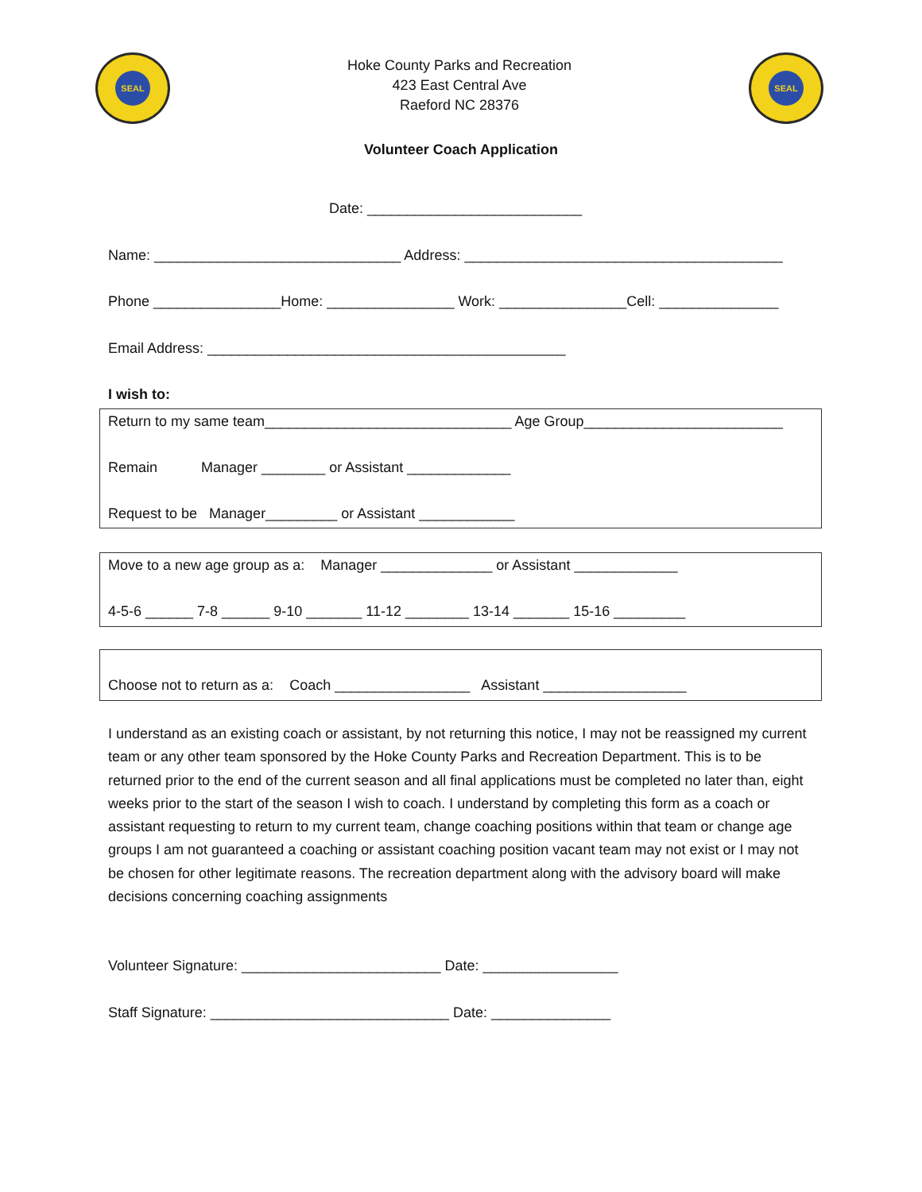SEAL
Hoke County Parks and Recreation
423 East Central Ave
Raeford NC 28376
SEAL
Volunteer Coach Application
Date: ___________________________
Name: _______________________________ Address: ________________________________________
Phone ________________Home: ________________ Work: ________________Cell: _______________
Email Address: _____________________________________________
I wish to:
Return to my same team_______________________________ Age Group_________________________
Remain Manager ________ or Assistant _____________
Request to be Manager_________ or Assistant ____________
Move to a new age group as a: Manager ______________ or Assistant _____________
4-5-6 ______ 7-8 ______ 9-10 _______ 11-12 ________ 13-14 _______ 15-16 _________
Choose not to return as a: Coach _________________ Assistant __________________
I understand as an existing coach or assistant, by not returning this notice, I may not be reassigned my current team or any other team sponsored by the Hoke County Parks and Recreation Department. This is to be returned prior to the end of the current season and all final applications must be completed no later than, eight weeks prior to the start of the season I wish to coach. I understand by completing this form as a coach or assistant requesting to return to my current team, change coaching positions within that team or change age groups I am not guaranteed a coaching or assistant coaching position vacant team may not exist or I may not be chosen for other legitimate reasons. The recreation department along with the advisory board will make decisions concerning coaching assignments
Volunteer Signature: _________________________ Date: _________________
Staff Signature: ______________________________ Date: _______________